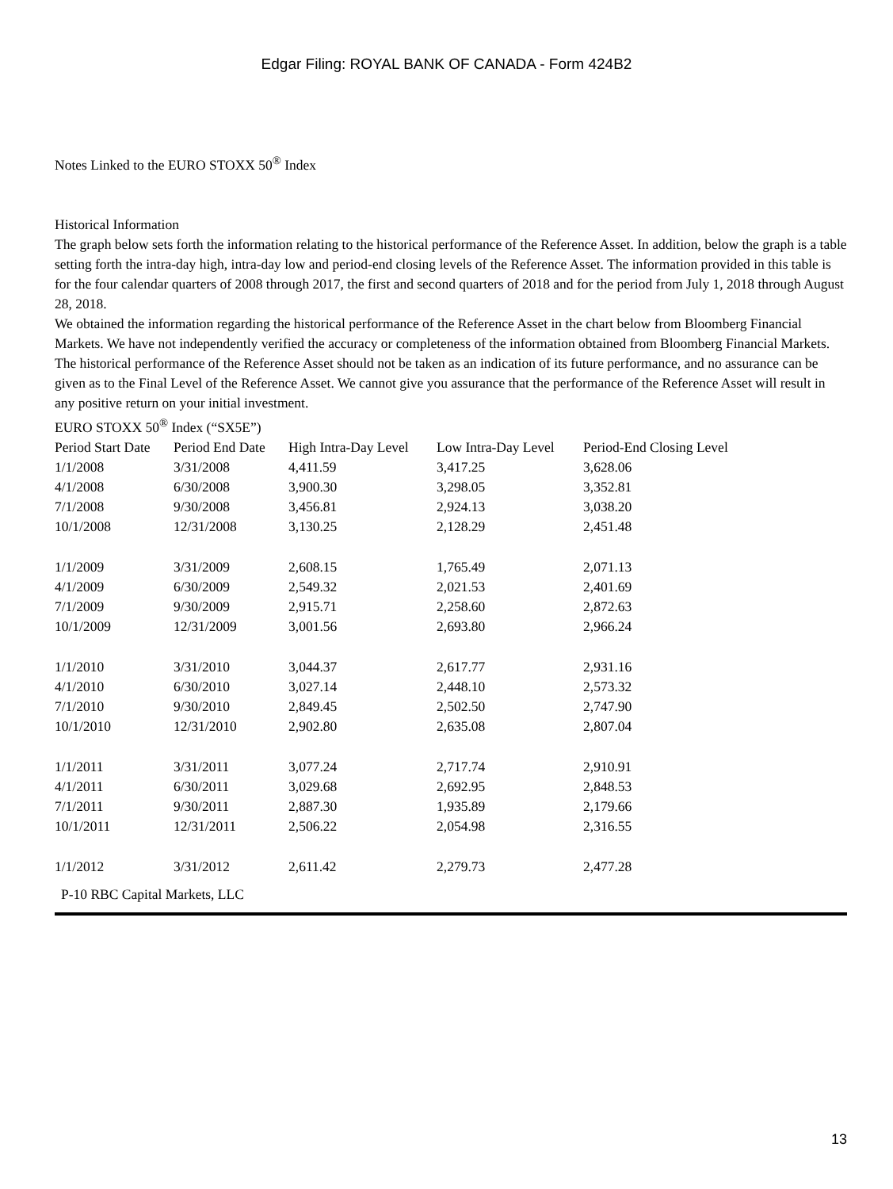Edgar Filing: ROYAL BANK OF CANADA - Form 424B2
Notes Linked to the EURO STOXX 50<sup>®</sup> Index
Historical Information
The graph below sets forth the information relating to the historical performance of the Reference Asset. In addition, below the graph is a table setting forth the intra-day high, intra-day low and period-end closing levels of the Reference Asset. The information provided in this table is for the four calendar quarters of 2008 through 2017, the first and second quarters of 2018 and for the period from July 1, 2018 through August 28, 2018.
We obtained the information regarding the historical performance of the Reference Asset in the chart below from Bloomberg Financial Markets. We have not independently verified the accuracy or completeness of the information obtained from Bloomberg Financial Markets. The historical performance of the Reference Asset should not be taken as an indication of its future performance, and no assurance can be given as to the Final Level of the Reference Asset. We cannot give you assurance that the performance of the Reference Asset will result in any positive return on your initial investment.
EURO STOXX 50<sup>®</sup> Index (“SX5E”)
| Period Start Date | Period End Date | High Intra-Day Level | Low Intra-Day Level | Period-End Closing Level |
| --- | --- | --- | --- | --- |
| 1/1/2008 | 3/31/2008 | 4,411.59 | 3,417.25 | 3,628.06 |
| 4/1/2008 | 6/30/2008 | 3,900.30 | 3,298.05 | 3,352.81 |
| 7/1/2008 | 9/30/2008 | 3,456.81 | 2,924.13 | 3,038.20 |
| 10/1/2008 | 12/31/2008 | 3,130.25 | 2,128.29 | 2,451.48 |
| 1/1/2009 | 3/31/2009 | 2,608.15 | 1,765.49 | 2,071.13 |
| 4/1/2009 | 6/30/2009 | 2,549.32 | 2,021.53 | 2,401.69 |
| 7/1/2009 | 9/30/2009 | 2,915.71 | 2,258.60 | 2,872.63 |
| 10/1/2009 | 12/31/2009 | 3,001.56 | 2,693.80 | 2,966.24 |
| 1/1/2010 | 3/31/2010 | 3,044.37 | 2,617.77 | 2,931.16 |
| 4/1/2010 | 6/30/2010 | 3,027.14 | 2,448.10 | 2,573.32 |
| 7/1/2010 | 9/30/2010 | 2,849.45 | 2,502.50 | 2,747.90 |
| 10/1/2010 | 12/31/2010 | 2,902.80 | 2,635.08 | 2,807.04 |
| 1/1/2011 | 3/31/2011 | 3,077.24 | 2,717.74 | 2,910.91 |
| 4/1/2011 | 6/30/2011 | 3,029.68 | 2,692.95 | 2,848.53 |
| 7/1/2011 | 9/30/2011 | 2,887.30 | 1,935.89 | 2,179.66 |
| 10/1/2011 | 12/31/2011 | 2,506.22 | 2,054.98 | 2,316.55 |
| 1/1/2012 | 3/31/2012 | 2,611.42 | 2,279.73 | 2,477.28 |
P-10 RBC Capital Markets, LLC
13